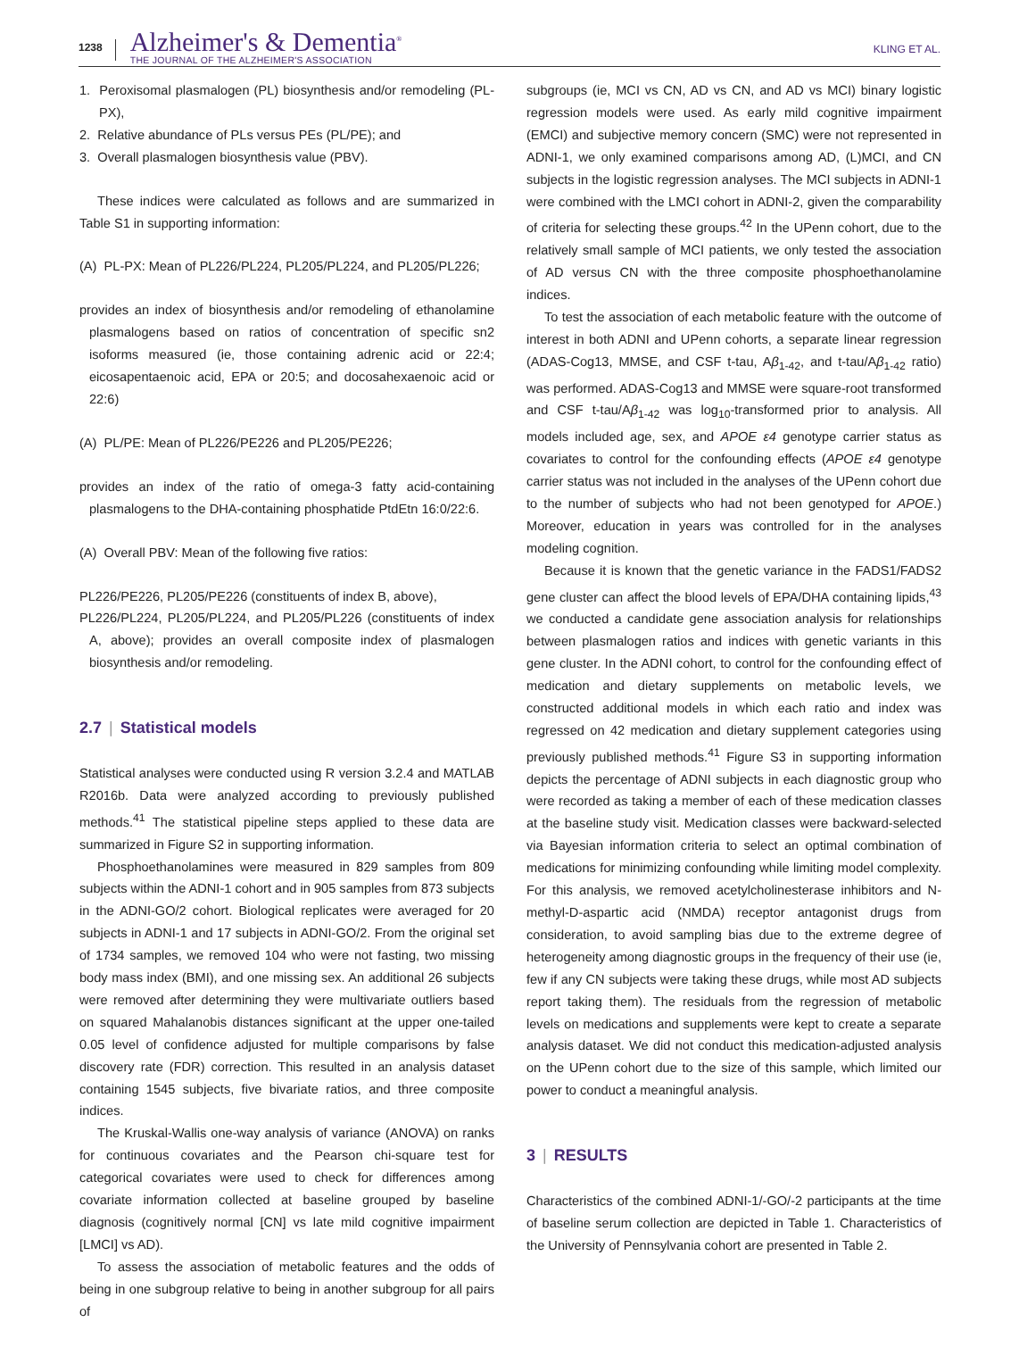1238
Alzheimer's & Dementia<sup>®</sup>
THE JOURNAL OF THE ALZHEIMER'S ASSOCIATION
KLING ET AL.
1. Peroxisomal plasmalogen (PL) biosynthesis and/or remodeling (PL-PX),
2. Relative abundance of PLs versus PEs (PL/PE); and
3. Overall plasmalogen biosynthesis value (PBV).
These indices were calculated as follows and are summarized in Table S1 in supporting information:
(A) PL-PX: Mean of PL226/PL224, PL205/PL224, and PL205/PL226;
provides an index of biosynthesis and/or remodeling of ethanolamine plasmalogens based on ratios of concentration of specific sn2 isoforms measured (ie, those containing adrenic acid or 22:4; eicosapentaenoic acid, EPA or 20:5; and docosahexaenoic acid or 22:6)
(A) PL/PE: Mean of PL226/PE226 and PL205/PE226;
provides an index of the ratio of omega-3 fatty acid-containing plasmalogens to the DHA-containing phosphatide PtdEtn 16:0/22:6.
(A) Overall PBV: Mean of the following five ratios:
PL226/PE226, PL205/PE226 (constituents of index B, above),
PL226/PL224, PL205/PL224, and PL205/PL226 (constituents of index A, above); provides an overall composite index of plasmalogen biosynthesis and/or remodeling.
2.7 | Statistical models
Statistical analyses were conducted using R version 3.2.4 and MATLAB R2016b. Data were analyzed according to previously published methods.<sup>41</sup> The statistical pipeline steps applied to these data are summarized in Figure S2 in supporting information.
Phosphoethanolamines were measured in 829 samples from 809 subjects within the ADNI-1 cohort and in 905 samples from 873 subjects in the ADNI-GO/2 cohort. Biological replicates were averaged for 20 subjects in ADNI-1 and 17 subjects in ADNI-GO/2. From the original set of 1734 samples, we removed 104 who were not fasting, two missing body mass index (BMI), and one missing sex. An additional 26 subjects were removed after determining they were multivariate outliers based on squared Mahalanobis distances significant at the upper one-tailed 0.05 level of confidence adjusted for multiple comparisons by false discovery rate (FDR) correction. This resulted in an analysis dataset containing 1545 subjects, five bivariate ratios, and three composite indices.
The Kruskal-Wallis one-way analysis of variance (ANOVA) on ranks for continuous covariates and the Pearson chi-square test for categorical covariates were used to check for differences among covariate information collected at baseline grouped by baseline diagnosis (cognitively normal [CN] vs late mild cognitive impairment [LMCI] vs AD).
To assess the association of metabolic features and the odds of being in one subgroup relative to being in another subgroup for all pairs of
subgroups (ie, MCI vs CN, AD vs CN, and AD vs MCI) binary logistic regression models were used. As early mild cognitive impairment (EMCI) and subjective memory concern (SMC) were not represented in ADNI-1, we only examined comparisons among AD, (L)MCI, and CN subjects in the logistic regression analyses. The MCI subjects in ADNI-1 were combined with the LMCI cohort in ADNI-2, given the comparability of criteria for selecting these groups.<sup>42</sup> In the UPenn cohort, due to the relatively small sample of MCI patients, we only tested the association of AD versus CN with the three composite phosphoethanolamine indices.
To test the association of each metabolic feature with the outcome of interest in both ADNI and UPenn cohorts, a separate linear regression (ADAS-Cog13, MMSE, and CSF t-tau, Aβ<sub>1-42</sub>, and t-tau/Aβ<sub>1-42</sub> ratio) was performed. ADAS-Cog13 and MMSE were square-root transformed and CSF t-tau/Aβ<sub>1-42</sub> was log<sub>10</sub>-transformed prior to analysis. All models included age, sex, and APOE ε4 genotype carrier status as covariates to control for the confounding effects (APOE ε4 genotype carrier status was not included in the analyses of the UPenn cohort due to the number of subjects who had not been genotyped for APOE.) Moreover, education in years was controlled for in the analyses modeling cognition.
Because it is known that the genetic variance in the FADS1/FADS2 gene cluster can affect the blood levels of EPA/DHA containing lipids,<sup>43</sup> we conducted a candidate gene association analysis for relationships between plasmalogen ratios and indices with genetic variants in this gene cluster. In the ADNI cohort, to control for the confounding effect of medication and dietary supplements on metabolic levels, we constructed additional models in which each ratio and index was regressed on 42 medication and dietary supplement categories using previously published methods.<sup>41</sup> Figure S3 in supporting information depicts the percentage of ADNI subjects in each diagnostic group who were recorded as taking a member of each of these medication classes at the baseline study visit. Medication classes were backward-selected via Bayesian information criteria to select an optimal combination of medications for minimizing confounding while limiting model complexity. For this analysis, we removed acetylcholinesterase inhibitors and N-methyl-D-aspartic acid (NMDA) receptor antagonist drugs from consideration, to avoid sampling bias due to the extreme degree of heterogeneity among diagnostic groups in the frequency of their use (ie, few if any CN subjects were taking these drugs, while most AD subjects report taking them). The residuals from the regression of metabolic levels on medications and supplements were kept to create a separate analysis dataset. We did not conduct this medication-adjusted analysis on the UPenn cohort due to the size of this sample, which limited our power to conduct a meaningful analysis.
3 | RESULTS
Characteristics of the combined ADNI-1/-GO/-2 participants at the time of baseline serum collection are depicted in Table 1. Characteristics of the University of Pennsylvania cohort are presented in Table 2.